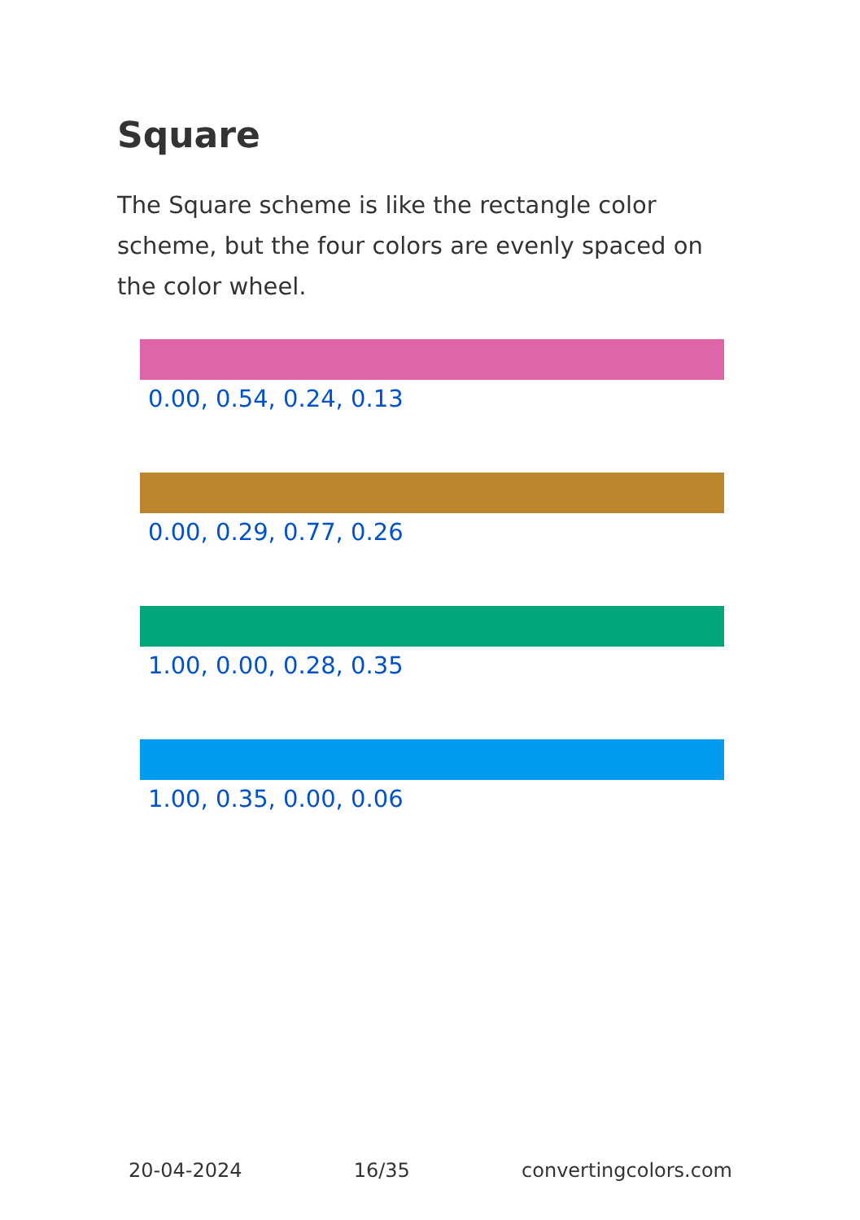Square
The Square scheme is like the rectangle color scheme, but the four colors are evenly spaced on the color wheel.
0.00, 0.54, 0.24, 0.13
0.00, 0.29, 0.77, 0.26
1.00, 0.00, 0.28, 0.35
1.00, 0.35, 0.00, 0.06
20-04-2024 16/35 convertingcolors.com